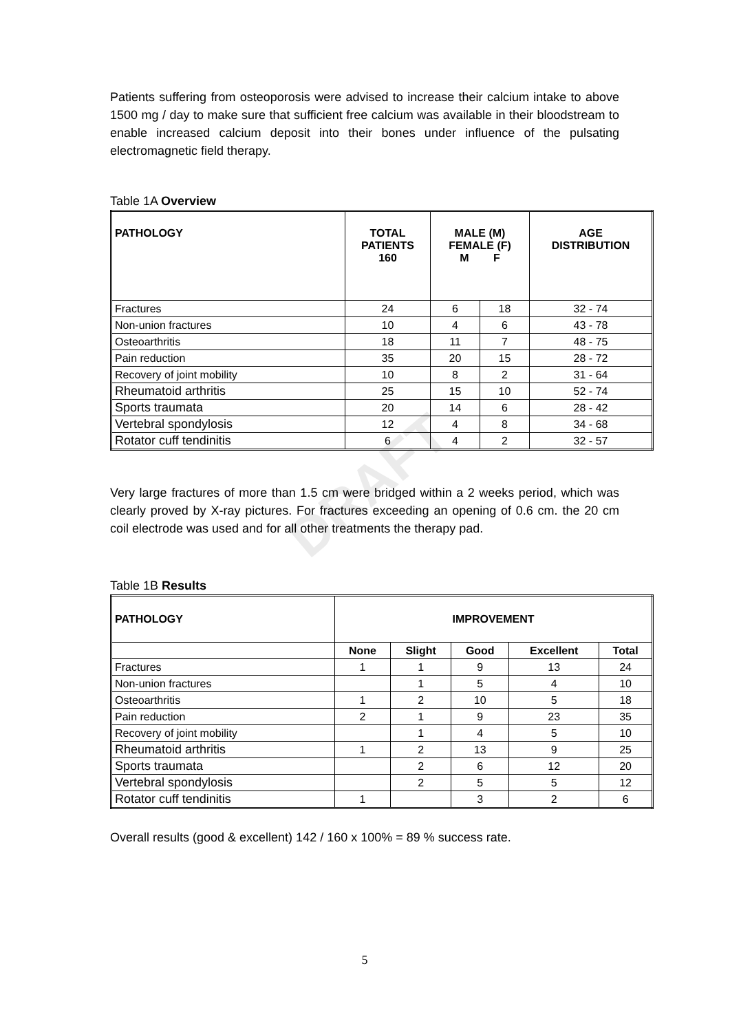DRAFT
Patients suffering from osteoporosis were advised to increase their calcium intake to above 1500 mg / day to make sure that sufficient free calcium was available in their bloodstream to enable increased calcium deposit into their bones under influence of the pulsating electromagnetic field therapy.
Table 1A Overview
| PATHOLOGY | TOTAL PATIENTS 160 | MALE (M) FEMALE (F) M F | | AGE DISTRIBUTION |
| --- | --- | --- | --- | --- |
| Fractures | 24 | 6 | 18 | 32 - 74 |
| Non-union fractures | 10 | 4 | 6 | 43 - 78 |
| Osteoarthritis | 18 | 11 | 7 | 48 - 75 |
| Pain reduction | 35 | 20 | 15 | 28 - 72 |
| Recovery of joint mobility | 10 | 8 | 2 | 31 - 64 |
| Rheumatoid arthritis | 25 | 15 | 10 | 52 - 74 |
| Sports traumata | 20 | 14 | 6 | 28 - 42 |
| Vertebral spondylosis | 12 | 4 | 8 | 34 - 68 |
| Rotator cuff tendinitis | 6 | 4 | 2 | 32 - 57 |
Very large fractures of more than 1.5 cm were bridged within a 2 weeks period, which was clearly proved by X-ray pictures. For fractures exceeding an opening of 0.6 cm. the 20 cm coil electrode was used and for all other treatments the therapy pad.
Table 1B Results
| PATHOLOGY | IMPROVEMENT | | | | |
| --- | --- | --- | --- | --- | --- |
| | None | Slight | Good | Excellent | Total |
| Fractures | 1 | 1 | 9 | 13 | 24 |
| Non-union fractures | | 1 | 5 | 4 | 10 |
| Osteoarthritis | 1 | 2 | 10 | 5 | 18 |
| Pain reduction | 2 | 1 | 9 | 23 | 35 |
| Recovery of joint mobility | | 1 | 4 | 5 | 10 |
| Rheumatoid arthritis | 1 | 2 | 13 | 9 | 25 |
| Sports traumata | | 2 | 6 | 12 | 20 |
| Vertebral spondylosis | | 2 | 5 | 5 | 12 |
| Rotator cuff tendinitis | 1 | | 3 | 2 | 6 |
Overall results (good & excellent) 142 / 160 x 100% = 89 % success rate.
5